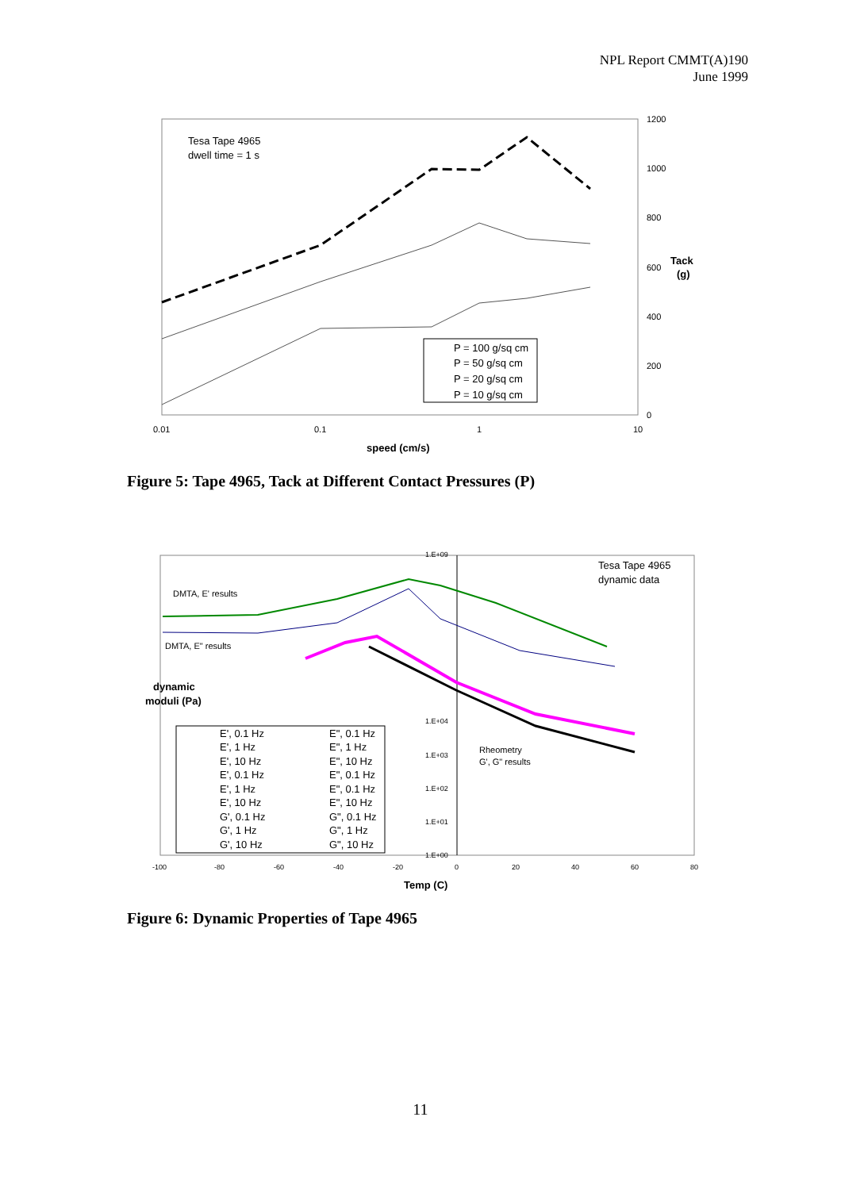NPL Report CMMT(A)190
June 1999
Tesa Tape 4965
dwell time = 1 s
1200
1000
800
600
400
200
0
0.01
0.1
1
10
Tack
(g)
speed (cm/s)
P = 100 g/sq cm
P = 50 g/sq cm
P = 20 g/sq cm
P = 10 g/sq cm
Figure 5: Tape 4965, Tack at Different Contact Pressures (P)
Tesa Tape 4965
dynamic data
DMTA, E' results
DMTA, E" results
dynamic
moduli (Pa)
Rheometry
G', G" results
1.E+09
1.E+04
1.E+03
1.E+02
1.E+01
1.E+00
-100
-80
-60
-40
-20
0
20
40
60
80
Temp (C)
E', 0.1 Hz
E", 0.1 Hz
E', 1 Hz
E", 1 Hz
E', 10 Hz
E", 10 Hz
E', 0.1 Hz
E", 0.1 Hz
E', 1 Hz
E", 0.1 Hz
E', 10 Hz
E", 10 Hz
G', 0.1 Hz
G", 0.1 Hz
G', 1 Hz
G", 1 Hz
G', 10 Hz
G", 10 Hz
Figure 6: Dynamic Properties of Tape 4965
11